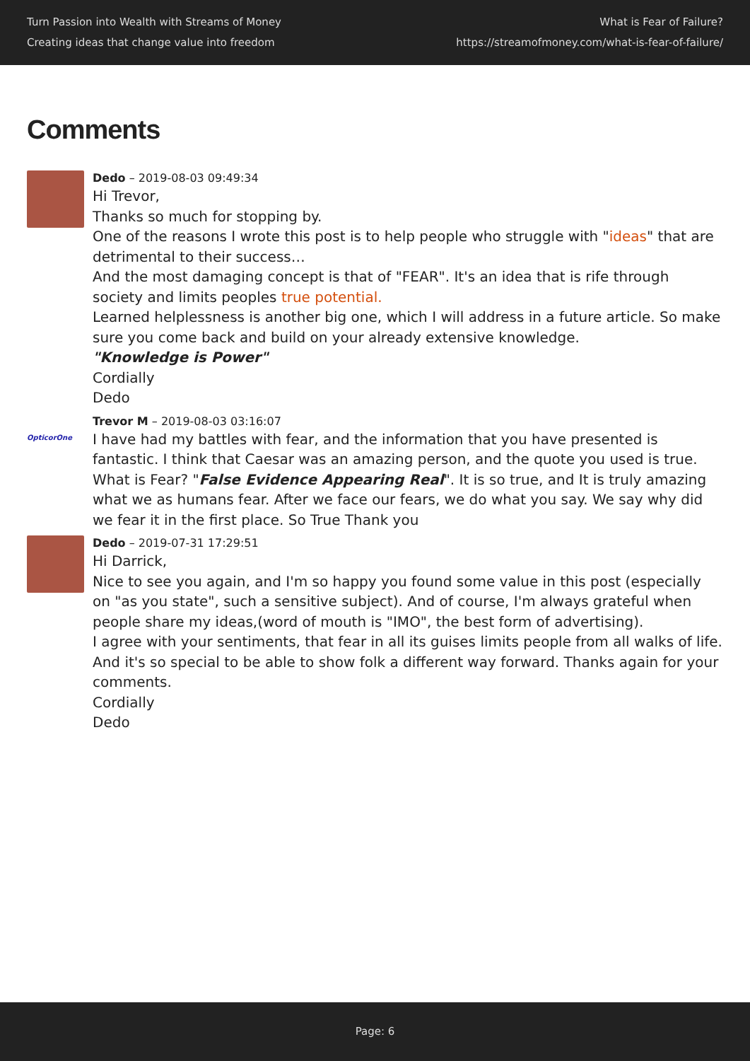Turn Passion into Wealth with Streams of Money
Creating ideas that change value into freedom
What is Fear of Failure?
https://streamofmoney.com/what-is-fear-of-failure/
Comments
Dedo – 2019-08-03 09:49:34
Hi Trevor,
Thanks so much for stopping by.
One of the reasons I wrote this post is to help people who struggle with "ideas" that are detrimental to their success…
And the most damaging concept is that of "FEAR". It's an idea that is rife through society and limits peoples true potential.
Learned helplessness is another big one, which I will address in a future article. So make sure you come back and build on your already extensive knowledge.
"Knowledge is Power"
Cordially
Dedo
OpticorOne
Trevor M – 2019-08-03 03:16:07
I have had my battles with fear, and the information that you have presented is fantastic. I think that Caesar was an amazing person, and the quote you used is true. What is Fear? "False Evidence Appearing Real". It is so true, and It is truly amazing what we as humans fear. After we face our fears, we do what you say. We say why did we fear it in the first place. So True Thank you
Dedo – 2019-07-31 17:29:51
Hi Darrick,
Nice to see you again, and I'm so happy you found some value in this post (especially on "as you state", such a sensitive subject). And of course, I'm always grateful when people share my ideas,(word of mouth is "IMO", the best form of advertising).
I agree with your sentiments, that fear in all its guises limits people from all walks of life. And it's so special to be able to show folk a different way forward. Thanks again for your comments.
Cordially
Dedo
Page: 6